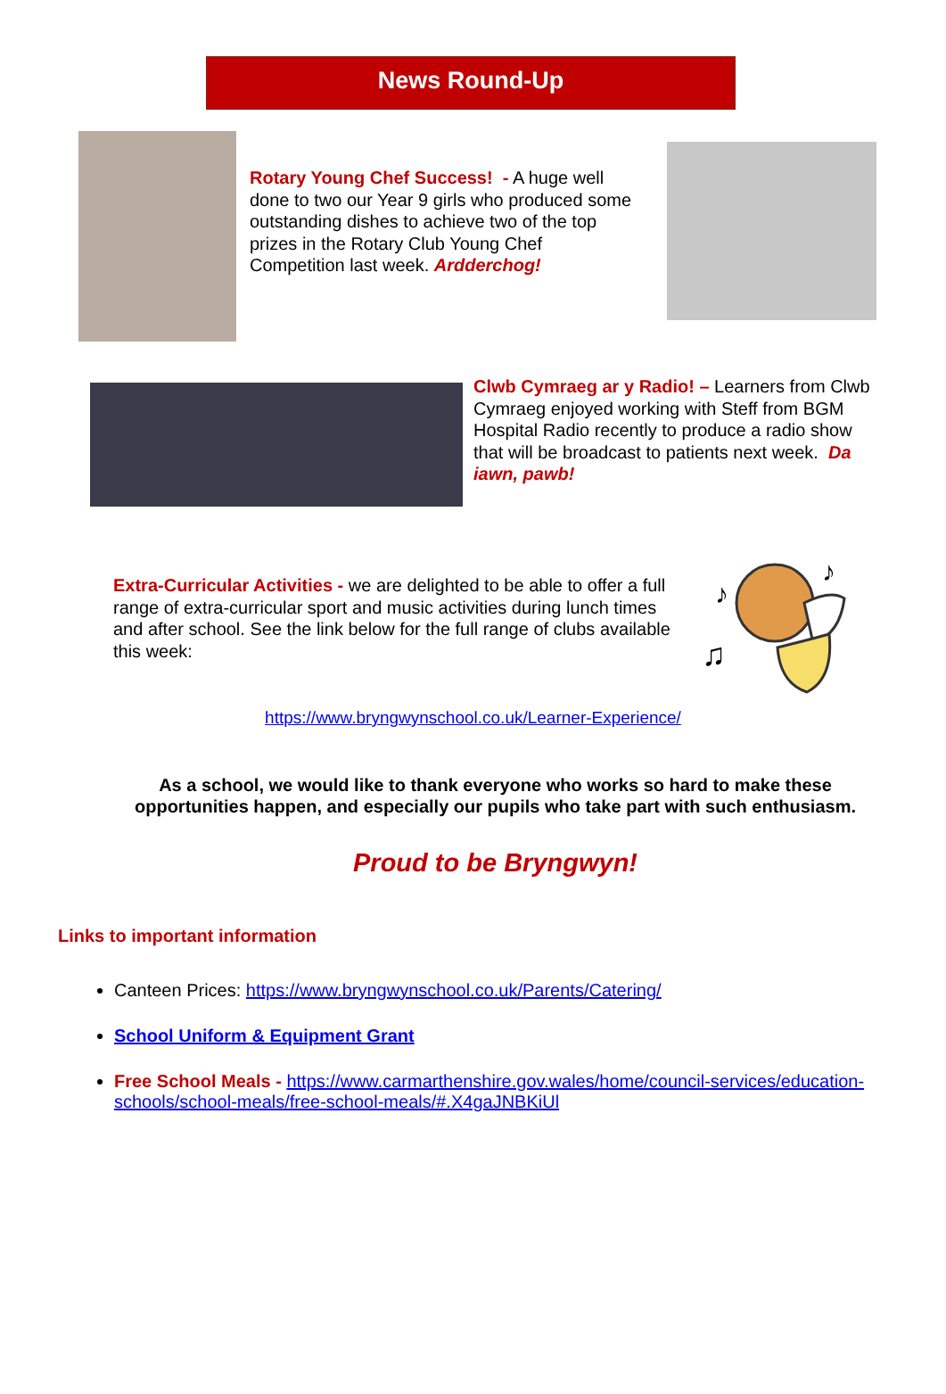News Round-Up
Rotary Young Chef Success! - A huge well done to two our Year 9 girls who produced some outstanding dishes to achieve two of the top prizes in the Rotary Club Young Chef Competition last week. Ardderchog!
Clwb Cymraeg ar y Radio! – Learners from Clwb Cymraeg enjoyed working with Steff from BGM Hospital Radio recently to produce a radio show that will be broadcast to patients next week. Da iawn, pawb!
Extra-Curricular Activities - we are delighted to be able to offer a full range of extra-curricular sport and music activities during lunch times and after school. See the link below for the full range of clubs available this week:
♪
♫
♪
https://www.bryngwynschool.co.uk/Learner-Experience/
As a school, we would like to thank everyone who works so hard to make these opportunities happen, and especially our pupils who take part with such enthusiasm.
Proud to be Bryngwyn!
Links to important information
Canteen Prices: https://www.bryngwynschool.co.uk/Parents/Catering/
School Uniform & Equipment Grant
Free School Meals - https://www.carmarthenshire.gov.wales/home/council-services/education-schools/school-meals/free-school-meals/#.X4gaJNBKiUl